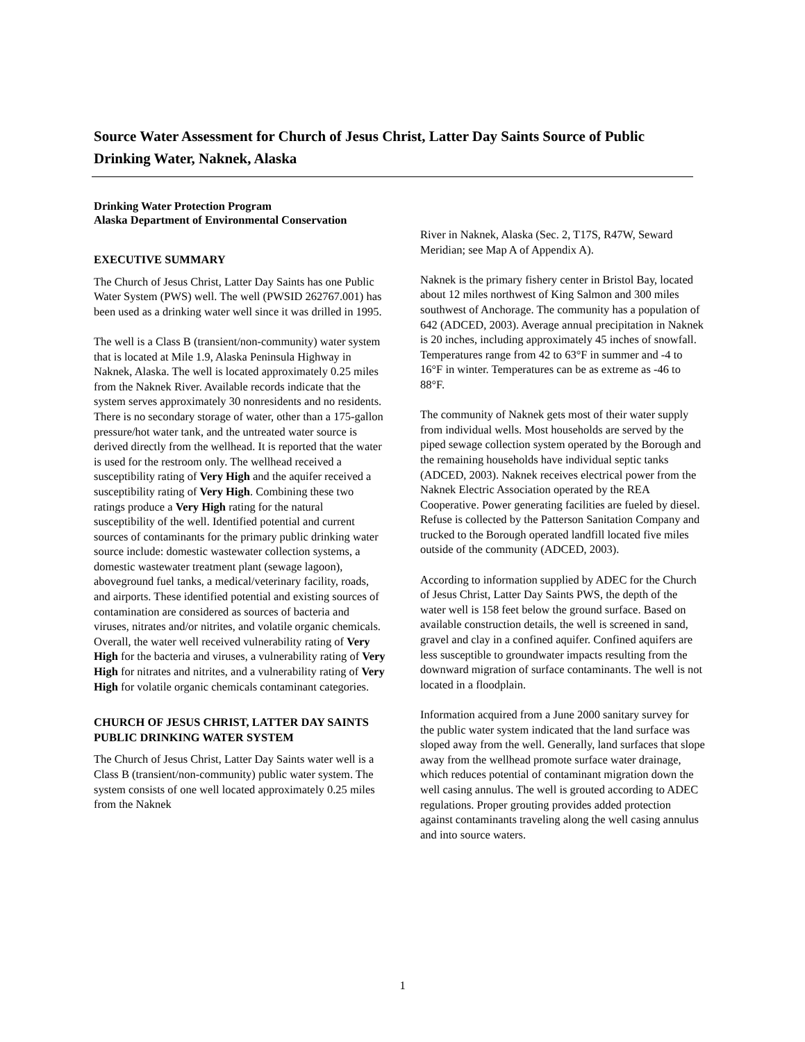Source Water Assessment for Church of Jesus Christ, Latter Day Saints Source of Public Drinking Water, Naknek, Alaska
Drinking Water Protection Program
Alaska Department of Environmental Conservation
EXECUTIVE SUMMARY
The Church of Jesus Christ, Latter Day Saints has one Public Water System (PWS) well. The well (PWSID 262767.001) has been used as a drinking water well since it was drilled in 1995.
The well is a Class B (transient/non-community) water system that is located at Mile 1.9, Alaska Peninsula Highway in Naknek, Alaska. The well is located approximately 0.25 miles from the Naknek River. Available records indicate that the system serves approximately 30 nonresidents and no residents. There is no secondary storage of water, other than a 175-gallon pressure/hot water tank, and the untreated water source is derived directly from the wellhead. It is reported that the water is used for the restroom only. The wellhead received a susceptibility rating of Very High and the aquifer received a susceptibility rating of Very High. Combining these two ratings produce a Very High rating for the natural susceptibility of the well. Identified potential and current sources of contaminants for the primary public drinking water source include: domestic wastewater collection systems, a domestic wastewater treatment plant (sewage lagoon), aboveground fuel tanks, a medical/veterinary facility, roads, and airports. These identified potential and existing sources of contamination are considered as sources of bacteria and viruses, nitrates and/or nitrites, and volatile organic chemicals. Overall, the water well received vulnerability rating of Very High for the bacteria and viruses, a vulnerability rating of Very High for nitrates and nitrites, and a vulnerability rating of Very High for volatile organic chemicals contaminant categories.
CHURCH OF JESUS CHRIST, LATTER DAY SAINTS PUBLIC DRINKING WATER SYSTEM
The Church of Jesus Christ, Latter Day Saints water well is a Class B (transient/non-community) public water system. The system consists of one well located approximately 0.25 miles from the Naknek
River in Naknek, Alaska (Sec. 2, T17S, R47W, Seward Meridian; see Map A of Appendix A).
Naknek is the primary fishery center in Bristol Bay, located about 12 miles northwest of King Salmon and 300 miles southwest of Anchorage. The community has a population of 642 (ADCED, 2003). Average annual precipitation in Naknek is 20 inches, including approximately 45 inches of snowfall. Temperatures range from 42 to 63°F in summer and -4 to 16°F in winter. Temperatures can be as extreme as -46 to 88°F.
The community of Naknek gets most of their water supply from individual wells. Most households are served by the piped sewage collection system operated by the Borough and the remaining households have individual septic tanks (ADCED, 2003). Naknek receives electrical power from the Naknek Electric Association operated by the REA Cooperative. Power generating facilities are fueled by diesel. Refuse is collected by the Patterson Sanitation Company and trucked to the Borough operated landfill located five miles outside of the community (ADCED, 2003).
According to information supplied by ADEC for the Church of Jesus Christ, Latter Day Saints PWS, the depth of the water well is 158 feet below the ground surface. Based on available construction details, the well is screened in sand, gravel and clay in a confined aquifer. Confined aquifers are less susceptible to groundwater impacts resulting from the downward migration of surface contaminants. The well is not located in a floodplain.
Information acquired from a June 2000 sanitary survey for the public water system indicated that the land surface was sloped away from the well. Generally, land surfaces that slope away from the wellhead promote surface water drainage, which reduces potential of contaminant migration down the well casing annulus. The well is grouted according to ADEC regulations. Proper grouting provides added protection against contaminants traveling along the well casing annulus and into source waters.
1